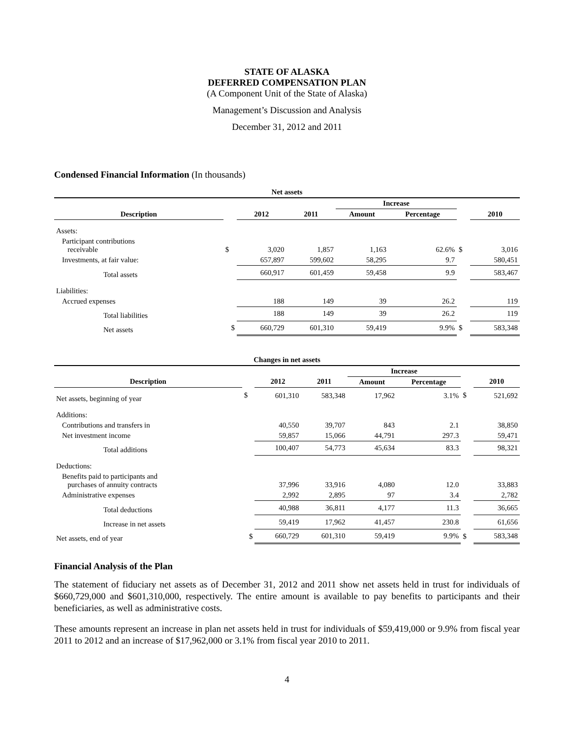STATE OF ALASKA
DEFERRED COMPENSATION PLAN
(A Component Unit of the State of Alaska)
Management’s Discussion and Analysis
December 31, 2012 and 2011
Condensed Financial Information (In thousands)
| Net assets | | | | | | | |
| | | | | Increase | | | |
| Description | | 2012 | 2011 | Amount | Percentage | | 2010 |
| Assets: | | | | | | | |
| Participant contributions receivable | $ | 3,020 | 1,857 | 1,163 | 62.6% | $ | 3,016 |
| Investments, at fair value: | | 657,897 | 599,602 | 58,295 | 9.7 | | 580,451 |
| Total assets | | 660,917 | 601,459 | 59,458 | 9.9 | | 583,467 |
| Liabilities: | | | | | | | |
| Accrued expenses | | 188 | 149 | 39 | 26.2 | | 119 |
| Total liabilities | | 188 | 149 | 39 | 26.2 | | 119 |
| Net assets | $ | 660,729 | 601,310 | 59,419 | 9.9% | $ | 583,348 |
| Changes in net assets | | | | | | | |
| | | | | Increase | | | |
| Description | | 2012 | 2011 | Amount | Percentage | | 2010 |
| Net assets, beginning of year | $ | 601,310 | 583,348 | 17,962 | 3.1% | $ | 521,692 |
| Additions: | | | | | | | |
| Contributions and transfers in | | 40,550 | 39,707 | 843 | 2.1 | | 38,850 |
| Net investment income | | 59,857 | 15,066 | 44,791 | 297.3 | | 59,471 |
| Total additions | | 100,407 | 54,773 | 45,634 | 83.3 | | 98,321 |
| Deductions: | | | | | | | |
| Benefits paid to participants and purchases of annuity contracts | | 37,996 | 33,916 | 4,080 | 12.0 | | 33,883 |
| Administrative expenses | | 2,992 | 2,895 | 97 | 3.4 | | 2,782 |
| Total deductions | | 40,988 | 36,811 | 4,177 | 11.3 | | 36,665 |
| Increase in net assets | | 59,419 | 17,962 | 41,457 | 230.8 | | 61,656 |
| Net assets, end of year | $ | 660,729 | 601,310 | 59,419 | 9.9% | $ | 583,348 |
Financial Analysis of the Plan
The statement of fiduciary net assets as of December 31, 2012 and 2011 show net assets held in trust for individuals of $660,729,000 and $601,310,000, respectively. The entire amount is available to pay benefits to participants and their beneficiaries, as well as administrative costs.
These amounts represent an increase in plan net assets held in trust for individuals of $59,419,000 or 9.9% from fiscal year 2011 to 2012 and an increase of $17,962,000 or 3.1% from fiscal year 2010 to 2011.
4